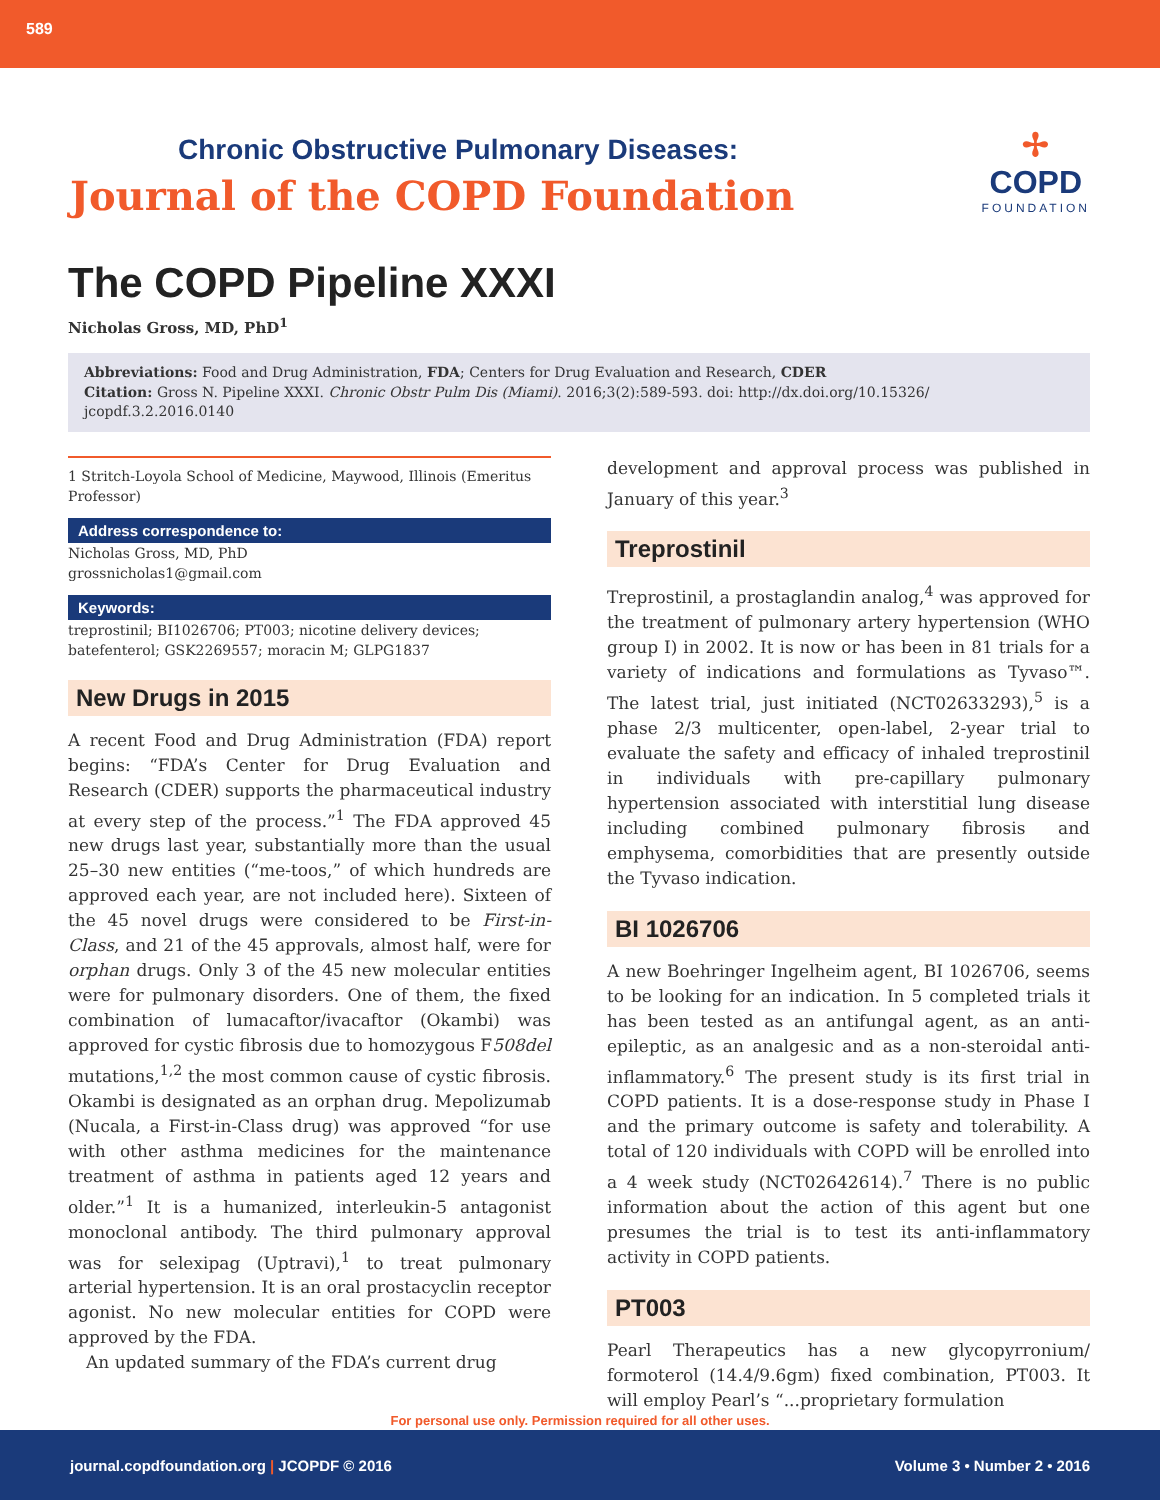589
Chronic Obstructive Pulmonary Diseases:
Journal of the COPD Foundation
✢
COPD
FOUNDATION
The COPD Pipeline XXXI
Nicholas Gross, MD, PhD<sup>1</sup>
Abbreviations: Food and Drug Administration, FDA; Centers for Drug Evaluation and Research, CDER
Citation: Gross N. Pipeline XXXI. Chronic Obstr Pulm Dis (Miami). 2016;3(2):589-593. doi: http://dx.doi.org/10.15326/ jcopdf.3.2.2016.0140
1 Stritch-Loyola School of Medicine, Maywood, Illinois (Emeritus Professor)
Address correspondence to:
Nicholas Gross, MD, PhD
grossnicholas1@gmail.com
Keywords:
treprostinil; BI1026706; PT003; nicotine delivery devices; batefenterol; GSK2269557; moracin M; GLPG1837
New Drugs in 2015
A recent Food and Drug Administration (FDA) report begins: “FDA’s Center for Drug Evaluation and Research (CDER) supports the pharmaceutical industry at every step of the process.”<sup>1</sup> The FDA approved 45 new drugs last year, substantially more than the usual 25–30 new entities (“me-toos,” of which hundreds are approved each year, are not included here). Sixteen of the 45 novel drugs were considered to be First-in-Class, and 21 of the 45 approvals, almost half, were for orphan drugs. Only 3 of the 45 new molecular entities were for pulmonary disorders. One of them, the fixed combination of lumacaftor/ivacaftor (Okambi) was approved for cystic fibrosis due to homozygous F508del mutations,<sup>1,2</sup> the most common cause of cystic fibrosis. Okambi is designated as an orphan drug. Mepolizumab (Nucala, a First-in-Class drug) was approved “for use with other asthma medicines for the maintenance treatment of asthma in patients aged 12 years and older.”<sup>1</sup> It is a humanized, interleukin-5 antagonist monoclonal antibody. The third pulmonary approval was for selexipag (Uptravi),<sup>1</sup> to treat pulmonary arterial hypertension. It is an oral prostacyclin receptor agonist. No new molecular entities for COPD were approved by the FDA.
An updated summary of the FDA’s current drug
development and approval process was published in January of this year.<sup>3</sup>
Treprostinil
Treprostinil, a prostaglandin analog,<sup>4</sup> was approved for the treatment of pulmonary artery hypertension (WHO group I) in 2002. It is now or has been in 81 trials for a variety of indications and formulations as Tyvaso™. The latest trial, just initiated (NCT02633293),<sup>5</sup> is a phase 2/3 multicenter, open-label, 2-year trial to evaluate the safety and efficacy of inhaled treprostinil in individuals with pre-capillary pulmonary hypertension associated with interstitial lung disease including combined pulmonary fibrosis and emphysema, comorbidities that are presently outside the Tyvaso indication.
BI 1026706
A new Boehringer Ingelheim agent, BI 1026706, seems to be looking for an indication. In 5 completed trials it has been tested as an antifungal agent, as an anti-epileptic, as an analgesic and as a non-steroidal anti-inflammatory.<sup>6</sup> The present study is its first trial in COPD patients. It is a dose-response study in Phase I and the primary outcome is safety and tolerability. A total of 120 individuals with COPD will be enrolled into a 4 week study (NCT02642614).<sup>7</sup> There is no public information about the action of this agent but one presumes the trial is to test its anti-inflammatory activity in COPD patients.
PT003
Pearl Therapeutics has a new glycopyrronium/ formoterol (14.4/9.6gm) fixed combination, PT003. It will employ Pearl’s “...proprietary formulation
For personal use only. Permission required for all other uses.
journal.copdfoundation.org | JCOPDF © 2016 Volume 3 • Number 2 • 2016